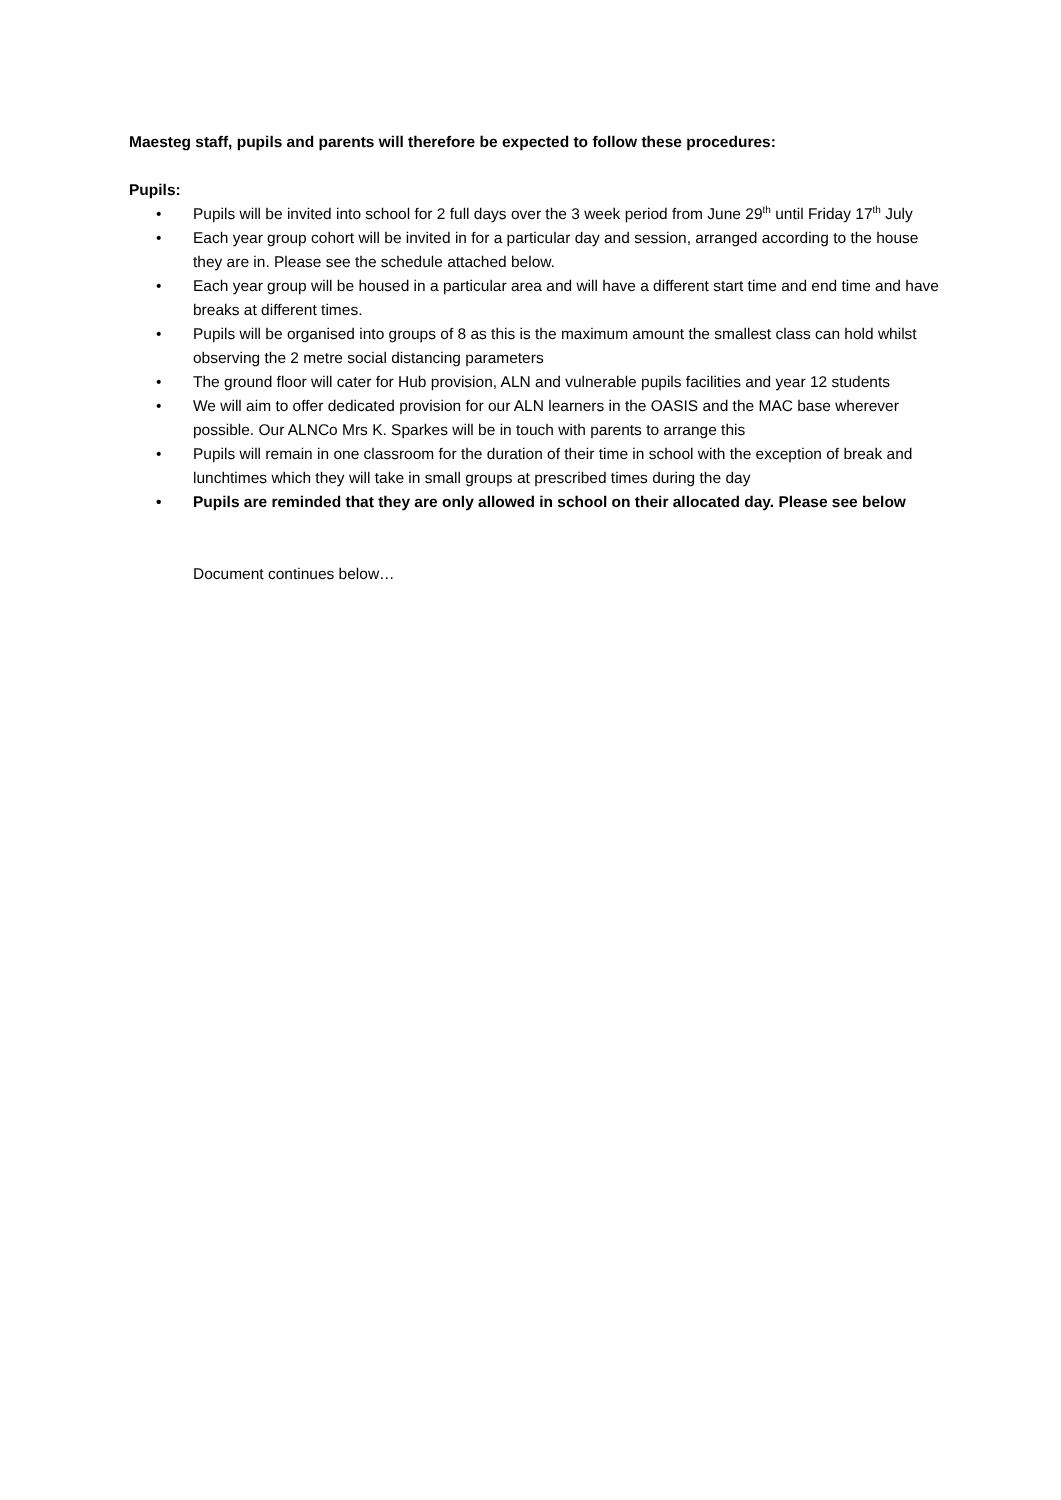Maesteg staff, pupils and parents will therefore be expected to follow these procedures:
Pupils:
• Pupils will be invited into school for 2 full days over the 3 week period from June 29<sup>th</sup> until Friday 17<sup>th</sup> July
• Each year group cohort will be invited in for a particular day and session, arranged according to the house they are in. Please see the schedule attached below.
• Each year group will be housed in a particular area and will have a different start time and end time and have breaks at different times.
• Pupils will be organised into groups of 8 as this is the maximum amount the smallest class can hold whilst observing the 2 metre social distancing parameters
• The ground floor will cater for Hub provision, ALN and vulnerable pupils facilities and year 12 students
• We will aim to offer dedicated provision for our ALN learners in the OASIS and the MAC base wherever possible. Our ALNCo Mrs K. Sparkes will be in touch with parents to arrange this
• Pupils will remain in one classroom for the duration of their time in school with the exception of break and lunchtimes which they will take in small groups at prescribed times during the day
• Pupils are reminded that they are only allowed in school on their allocated day. Please see below
Document continues below…